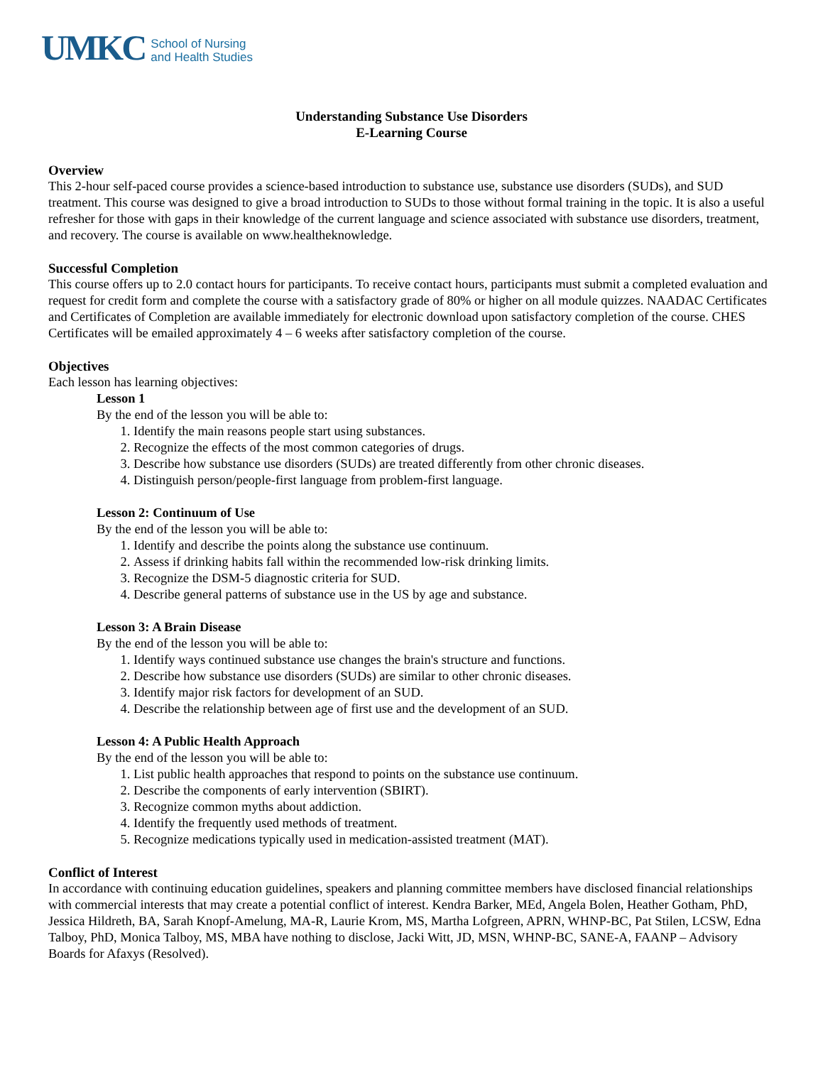UMKC School of Nursing
and Health Studies
Understanding Substance Use Disorders
E-Learning Course
Overview
This 2-hour self-paced course provides a science-based introduction to substance use, substance use disorders (SUDs), and SUD treatment. This course was designed to give a broad introduction to SUDs to those without formal training in the topic. It is also a useful refresher for those with gaps in their knowledge of the current language and science associated with substance use disorders, treatment, and recovery. The course is available on www.healtheknowledge.
Successful Completion
This course offers up to 2.0 contact hours for participants. To receive contact hours, participants must submit a completed evaluation and request for credit form and complete the course with a satisfactory grade of 80% or higher on all module quizzes. NAADAC Certificates and Certificates of Completion are available immediately for electronic download upon satisfactory completion of the course. CHES Certificates will be emailed approximately 4 – 6 weeks after satisfactory completion of the course.
Objectives
Each lesson has learning objectives:
Lesson 1
By the end of the lesson you will be able to:
1. Identify the main reasons people start using substances.
2. Recognize the effects of the most common categories of drugs.
3. Describe how substance use disorders (SUDs) are treated differently from other chronic diseases.
4. Distinguish person/people-first language from problem-first language.
Lesson 2: Continuum of Use
By the end of the lesson you will be able to:
1. Identify and describe the points along the substance use continuum.
2. Assess if drinking habits fall within the recommended low-risk drinking limits.
3. Recognize the DSM-5 diagnostic criteria for SUD.
4. Describe general patterns of substance use in the US by age and substance.
Lesson 3: A Brain Disease
By the end of the lesson you will be able to:
1. Identify ways continued substance use changes the brain's structure and functions.
2. Describe how substance use disorders (SUDs) are similar to other chronic diseases.
3. Identify major risk factors for development of an SUD.
4. Describe the relationship between age of first use and the development of an SUD.
Lesson 4: A Public Health Approach
By the end of the lesson you will be able to:
1. List public health approaches that respond to points on the substance use continuum.
2. Describe the components of early intervention (SBIRT).
3. Recognize common myths about addiction.
4. Identify the frequently used methods of treatment.
5. Recognize medications typically used in medication-assisted treatment (MAT).
Conflict of Interest
In accordance with continuing education guidelines, speakers and planning committee members have disclosed financial relationships with commercial interests that may create a potential conflict of interest. Kendra Barker, MEd, Angela Bolen, Heather Gotham, PhD, Jessica Hildreth, BA, Sarah Knopf-Amelung, MA-R, Laurie Krom, MS, Martha Lofgreen, APRN, WHNP-BC, Pat Stilen, LCSW, Edna Talboy, PhD, Monica Talboy, MS, MBA have nothing to disclose, Jacki Witt, JD, MSN, WHNP-BC, SANE-A, FAANP – Advisory Boards for Afaxys (Resolved).